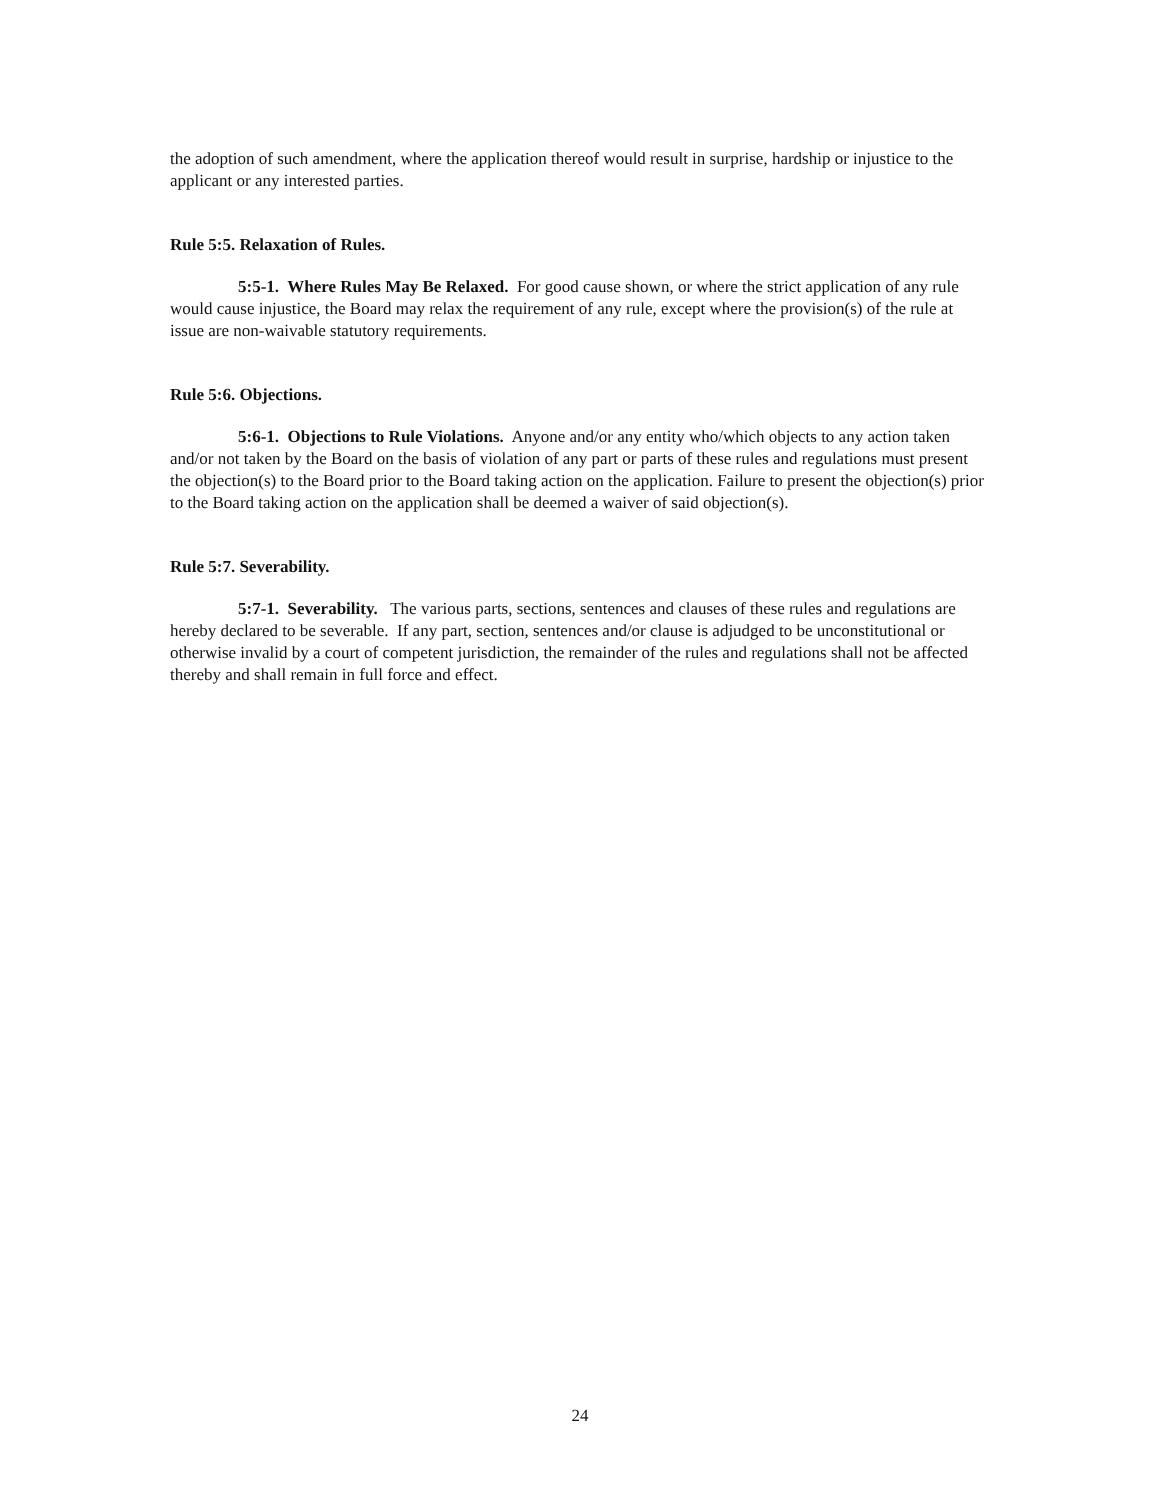the adoption of such amendment, where the application thereof would result in surprise, hardship or injustice to the applicant or any interested parties.
Rule 5:5. Relaxation of Rules.
5:5-1. Where Rules May Be Relaxed. For good cause shown, or where the strict application of any rule would cause injustice, the Board may relax the requirement of any rule, except where the provision(s) of the rule at issue are non-waivable statutory requirements.
Rule 5:6. Objections.
5:6-1. Objections to Rule Violations. Anyone and/or any entity who/which objects to any action taken and/or not taken by the Board on the basis of violation of any part or parts of these rules and regulations must present the objection(s) to the Board prior to the Board taking action on the application. Failure to present the objection(s) prior to the Board taking action on the application shall be deemed a waiver of said objection(s).
Rule 5:7. Severability.
5:7-1. Severability. The various parts, sections, sentences and clauses of these rules and regulations are hereby declared to be severable. If any part, section, sentences and/or clause is adjudged to be unconstitutional or otherwise invalid by a court of competent jurisdiction, the remainder of the rules and regulations shall not be affected thereby and shall remain in full force and effect.
24